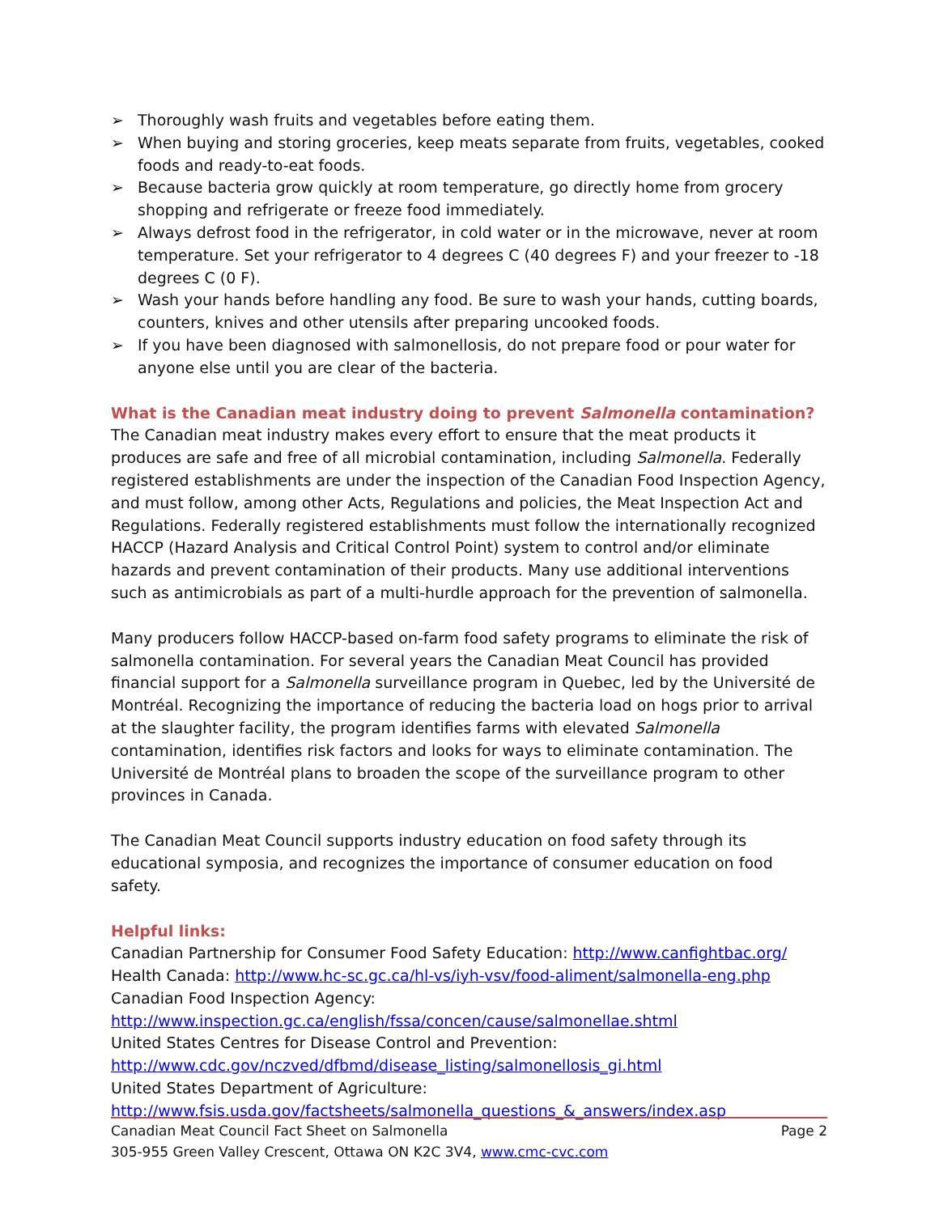➢ Thoroughly wash fruits and vegetables before eating them.
➢ When buying and storing groceries, keep meats separate from fruits, vegetables, cooked foods and ready-to-eat foods.
➢ Because bacteria grow quickly at room temperature, go directly home from grocery shopping and refrigerate or freeze food immediately.
➢ Always defrost food in the refrigerator, in cold water or in the microwave, never at room temperature. Set your refrigerator to 4 degrees C (40 degrees F) and your freezer to -18 degrees C (0 F).
➢ Wash your hands before handling any food. Be sure to wash your hands, cutting boards, counters, knives and other utensils after preparing uncooked foods.
➢ If you have been diagnosed with salmonellosis, do not prepare food or pour water for anyone else until you are clear of the bacteria.
What is the Canadian meat industry doing to prevent Salmonella contamination?
The Canadian meat industry makes every effort to ensure that the meat products it produces are safe and free of all microbial contamination, including Salmonella. Federally registered establishments are under the inspection of the Canadian Food Inspection Agency, and must follow, among other Acts, Regulations and policies, the Meat Inspection Act and Regulations. Federally registered establishments must follow the internationally recognized HACCP (Hazard Analysis and Critical Control Point) system to control and/or eliminate hazards and prevent contamination of their products. Many use additional interventions such as antimicrobials as part of a multi-hurdle approach for the prevention of salmonella.
Many producers follow HACCP-based on-farm food safety programs to eliminate the risk of salmonella contamination. For several years the Canadian Meat Council has provided financial support for a Salmonella surveillance program in Quebec, led by the Université de Montréal. Recognizing the importance of reducing the bacteria load on hogs prior to arrival at the slaughter facility, the program identifies farms with elevated Salmonella contamination, identifies risk factors and looks for ways to eliminate contamination. The Université de Montréal plans to broaden the scope of the surveillance program to other provinces in Canada.
The Canadian Meat Council supports industry education on food safety through its educational symposia, and recognizes the importance of consumer education on food safety.
Helpful links:
Canadian Partnership for Consumer Food Safety Education: http://www.canfightbac.org/
Health Canada: http://www.hc-sc.gc.ca/hl-vs/iyh-vsv/food-aliment/salmonella-eng.php
Canadian Food Inspection Agency:
http://www.inspection.gc.ca/english/fssa/concen/cause/salmonellae.shtml
United States Centres for Disease Control and Prevention:
http://www.cdc.gov/nczved/dfbmd/disease_listing/salmonellosis_gi.html
United States Department of Agriculture:
http://www.fsis.usda.gov/factsheets/salmonella_questions_&_answers/index.asp
Canadian Meat Council Fact Sheet on Salmonella Page 2
305-955 Green Valley Crescent, Ottawa ON K2C 3V4, www.cmc-cvc.com